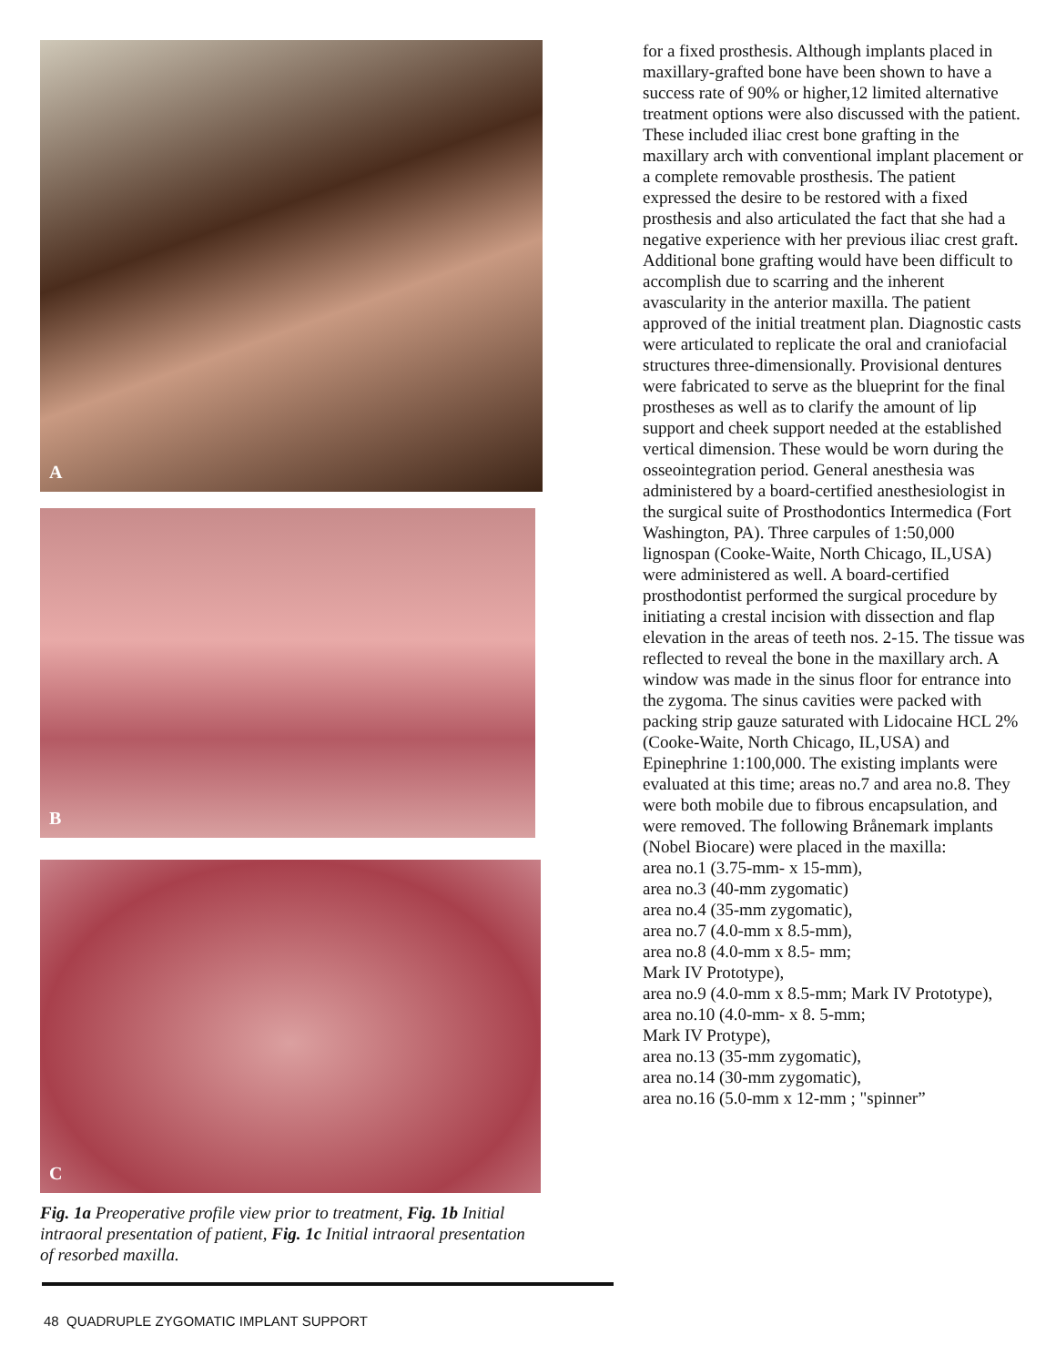A
B
C
Fig. 1a Preoperative profile view prior to treatment, Fig. 1b Initial intraoral presentation of patient, Fig. 1c Initial intraoral presentation of resorbed maxilla.
for a fixed prosthesis. Although implants placed in maxillary-grafted bone have been shown to have a success rate of 90% or higher,12 limited alternative treatment options were also discussed with the patient. These included iliac crest bone grafting in the maxillary arch with conventional implant placement or a complete removable prosthesis. The patient expressed the desire to be restored with a fixed prosthesis and also articulated the fact that she had a negative experience with her previous iliac crest graft. Additional bone grafting would have been difficult to accomplish due to scarring and the inherent avascularity in the anterior maxilla. The patient approved of the initial treatment plan. Diagnostic casts were articulated to replicate the oral and craniofacial structures three-dimensionally. Provisional dentures were fabricated to serve as the blueprint for the final prostheses as well as to clarify the amount of lip support and cheek support needed at the established vertical dimension. These would be worn during the osseointegration period. General anesthesia was administered by a board-certified anesthesiologist in the surgical suite of Prosthodontics Intermedica (Fort Washington, PA). Three carpules of 1:50,000 lignospan (Cooke-Waite, North Chicago, IL,USA) were administered as well. A board-certified prosthodontist performed the surgical procedure by initiating a crestal incision with dissection and flap elevation in the areas of teeth nos. 2-15. The tissue was reflected to reveal the bone in the maxillary arch. A window was made in the sinus floor for entrance into the zygoma. The sinus cavities were packed with packing strip gauze saturated with Lidocaine HCL 2% (Cooke-Waite, North Chicago, IL,USA) and Epinephrine 1:100,000. The existing implants were evaluated at this time; areas no.7 and area no.8. They were both mobile due to fibrous encapsulation, and were removed. The following Brånemark implants (Nobel Biocare) were placed in the maxilla:
area no.1 (3.75-mm- x 15-mm),
area no.3 (40-mm zygomatic)
area no.4 (35-mm zygomatic),
area no.7 (4.0-mm x 8.5-mm),
area no.8 (4.0-mm x 8.5- mm;
Mark IV Prototype),
area no.9 (4.0-mm x 8.5-mm; Mark IV Prototype),
area no.10 (4.0-mm- x 8. 5-mm;
Mark IV Protype),
area no.13 (35-mm zygomatic),
area no.14 (30-mm zygomatic),
area no.16 (5.0-mm x 12-mm ; "spinner”
48 QUADRUPLE ZYGOMATIC IMPLANT SUPPORT